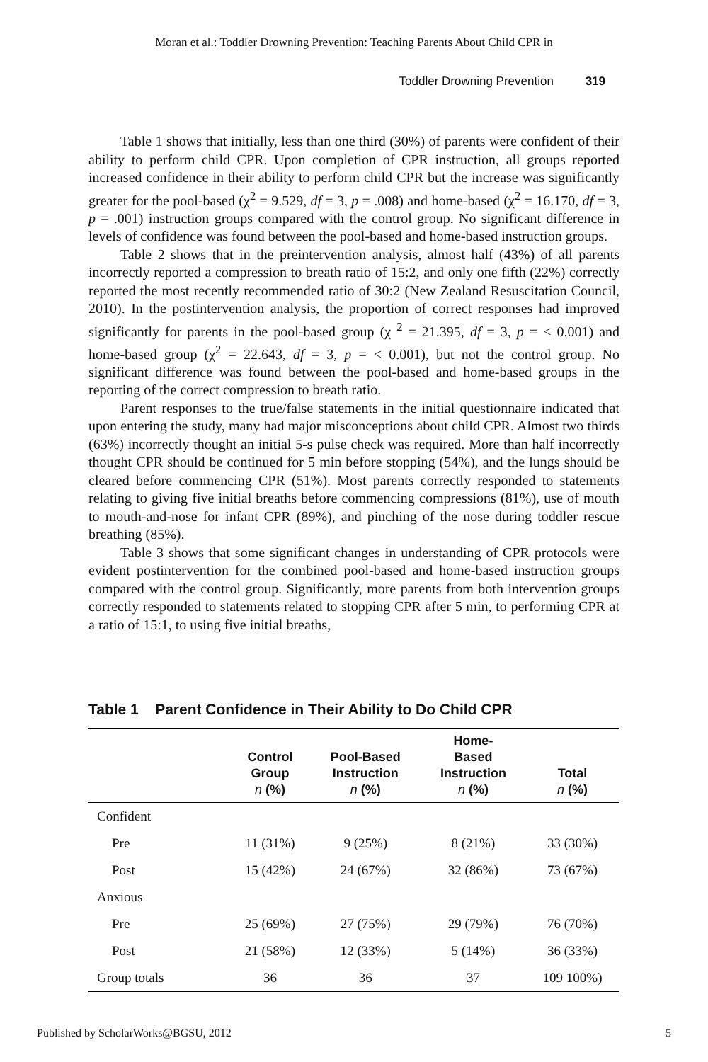Moran et al.: Toddler Drowning Prevention: Teaching Parents About Child CPR in
Toddler Drowning Prevention 319
Table 1 shows that initially, less than one third (30%) of parents were confident of their ability to perform child CPR. Upon completion of CPR instruction, all groups reported increased confidence in their ability to perform child CPR but the increase was significantly greater for the pool-based (χ<sup>2</sup> = 9.529, df = 3, p = .008) and home-based (χ<sup>2</sup> = 16.170, df = 3, p = .001) instruction groups compared with the control group. No significant difference in levels of confidence was found between the pool-based and home-based instruction groups.
Table 2 shows that in the preintervention analysis, almost half (43%) of all parents incorrectly reported a compression to breath ratio of 15:2, and only one fifth (22%) correctly reported the most recently recommended ratio of 30:2 (New Zealand Resuscitation Council, 2010). In the postintervention analysis, the proportion of correct responses had improved significantly for parents in the pool-based group (χ <sup>2</sup> = 21.395, df = 3, p = < 0.001) and home-based group (χ<sup>2</sup> = 22.643, df = 3, p = < 0.001), but not the control group. No significant difference was found between the pool-based and home-based groups in the reporting of the correct compression to breath ratio.
Parent responses to the true/false statements in the initial questionnaire indicated that upon entering the study, many had major misconceptions about child CPR. Almost two thirds (63%) incorrectly thought an initial 5-s pulse check was required. More than half incorrectly thought CPR should be continued for 5 min before stopping (54%), and the lungs should be cleared before commencing CPR (51%). Most parents correctly responded to statements relating to giving five initial breaths before commencing compressions (81%), use of mouth to mouth-and-nose for infant CPR (89%), and pinching of the nose during toddler rescue breathing (85%).
Table 3 shows that some significant changes in understanding of CPR protocols were evident postintervention for the combined pool-based and home-based instruction groups compared with the control group. Significantly, more parents from both intervention groups correctly responded to statements related to stopping CPR after 5 min, to performing CPR at a ratio of 15:1, to using five initial breaths,
Table 1 Parent Confidence in Their Ability to Do Child CPR
| | Control Group n (%) | Pool-Based Instruction n (%) | Home- Based Instruction n (%) | Total n (%) |
| --- | --- | --- | --- | --- |
| Confident | | | | |
| Pre | 11 (31%) | 9 (25%) | 8 (21%) | 33 (30%) |
| Post | 15 (42%) | 24 (67%) | 32 (86%) | 73 (67%) |
| Anxious | | | | |
| Pre | 25 (69%) | 27 (75%) | 29 (79%) | 76 (70%) |
| Post | 21 (58%) | 12 (33%) | 5 (14%) | 36 (33%) |
| Group totals | 36 | 36 | 37 | 109 100%) |
Published by ScholarWorks@BGSU, 2012 5